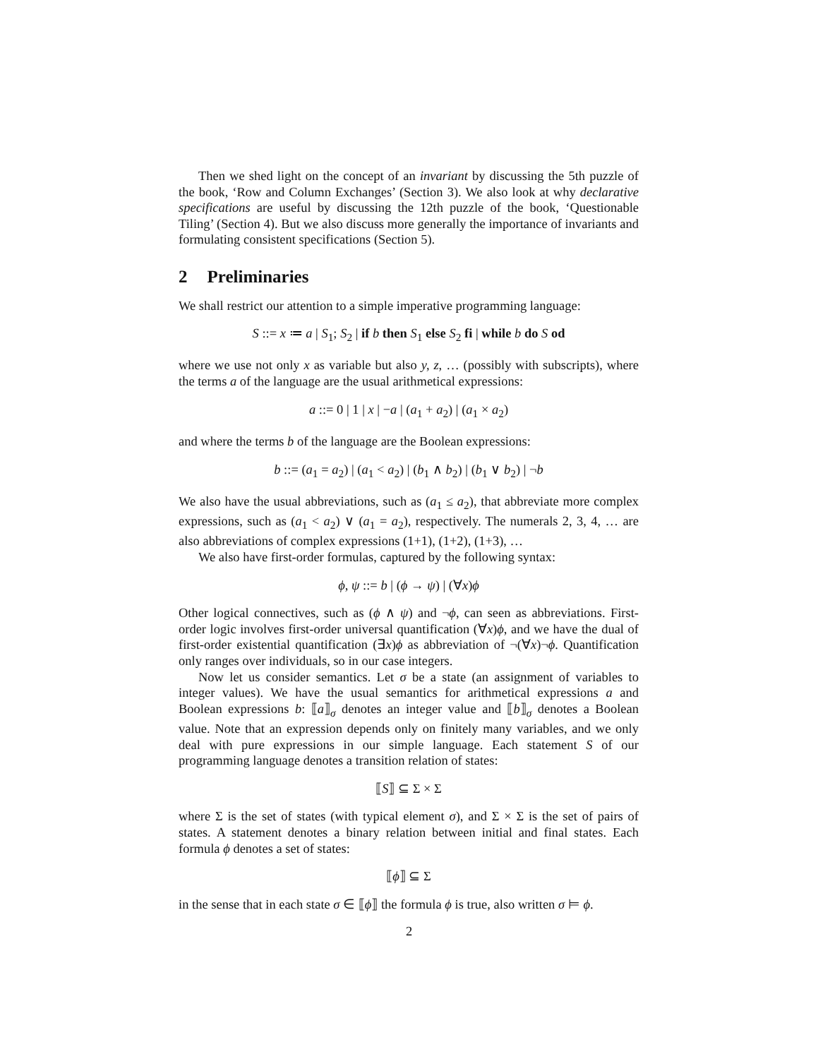Then we shed light on the concept of an invariant by discussing the 5th puzzle of the book, ‘Row and Column Exchanges’ (Section 3). We also look at why declarative specifications are useful by discussing the 12th puzzle of the book, ‘Questionable Tiling’ (Section 4). But we also discuss more generally the importance of invariants and formulating consistent specifications (Section 5).
2 Preliminaries
We shall restrict our attention to a simple imperative programming language:
S ::= x ≔ a | S<sub>1</sub>; S<sub>2</sub> | if b then S<sub>1</sub> else S<sub>2</sub> fi | while b do S od
where we use not only x as variable but also y, z, … (possibly with subscripts), where the terms a of the language are the usual arithmetical expressions:
a ::= 0 | 1 | x | −a | (a<sub>1</sub> + a<sub>2</sub>) | (a<sub>1</sub> × a<sub>2</sub>)
and where the terms b of the language are the Boolean expressions:
b ::= (a<sub>1</sub> = a<sub>2</sub>) | (a<sub>1</sub> < a<sub>2</sub>) | (b<sub>1</sub> ∧ b<sub>2</sub>) | (b<sub>1</sub> ∨ b<sub>2</sub>) | ¬b
We also have the usual abbreviations, such as (a<sub>1</sub> ≤ a<sub>2</sub>), that abbreviate more complex expressions, such as (a<sub>1</sub> < a<sub>2</sub>) ∨ (a<sub>1</sub> = a<sub>2</sub>), respectively. The numerals 2, 3, 4, … are also abbreviations of complex expressions (1+1), (1+2), (1+3), …
We also have first-order formulas, captured by the following syntax:
ϕ, ψ ::= b | (ϕ → ψ) | (∀x)ϕ
Other logical connectives, such as (ϕ ∧ ψ) and ¬ϕ, can seen as abbreviations. First-order logic involves first-order universal quantification (∀x)ϕ, and we have the dual of first-order existential quantification (∃x)ϕ as abbreviation of ¬(∀x)¬ϕ. Quantification only ranges over individuals, so in our case integers.
Now let us consider semantics. Let σ be a state (an assignment of variables to integer values). We have the usual semantics for arithmetical expressions a and Boolean expressions b: ⟦a⟧<sub>σ</sub> denotes an integer value and ⟦b⟧<sub>σ</sub> denotes a Boolean value. Note that an expression depends only on finitely many variables, and we only deal with pure expressions in our simple language. Each statement S of our programming language denotes a transition relation of states:
⟦S⟧ ⊆ Σ × Σ
where Σ is the set of states (with typical element σ), and Σ × Σ is the set of pairs of states. A statement denotes a binary relation between initial and final states. Each formula ϕ denotes a set of states:
⟦ϕ⟧ ⊆ Σ
in the sense that in each state σ ∈ ⟦ϕ⟧ the formula ϕ is true, also written σ ⊨ ϕ.
2